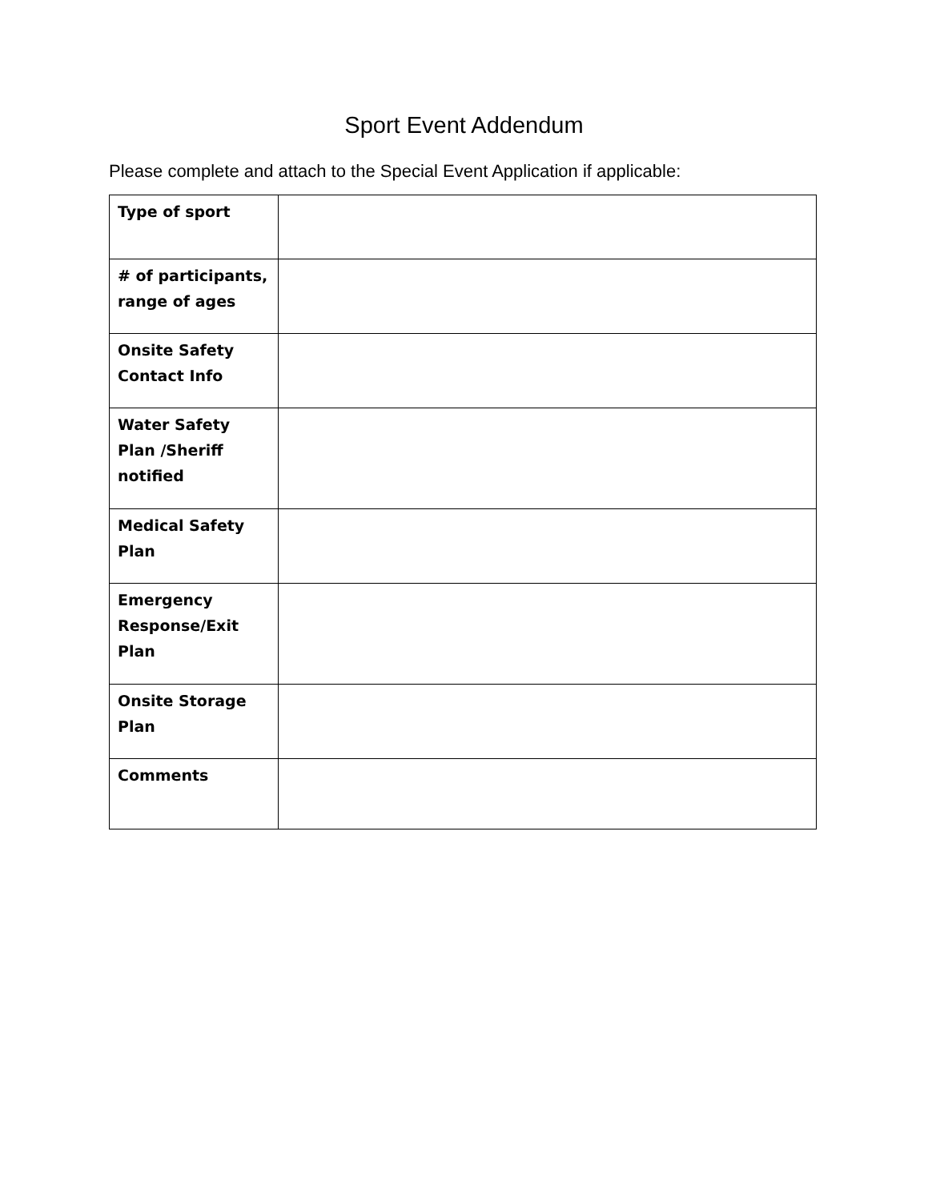Sport Event Addendum
Please complete and attach to the Special Event Application if applicable:
| Type of sport | |
| # of participants, range of ages | |
| Onsite Safety Contact Info | |
| Water Safety Plan /Sheriff notified | |
| Medical Safety Plan | |
| Emergency Response/Exit Plan | |
| Onsite Storage Plan | |
| Comments | |